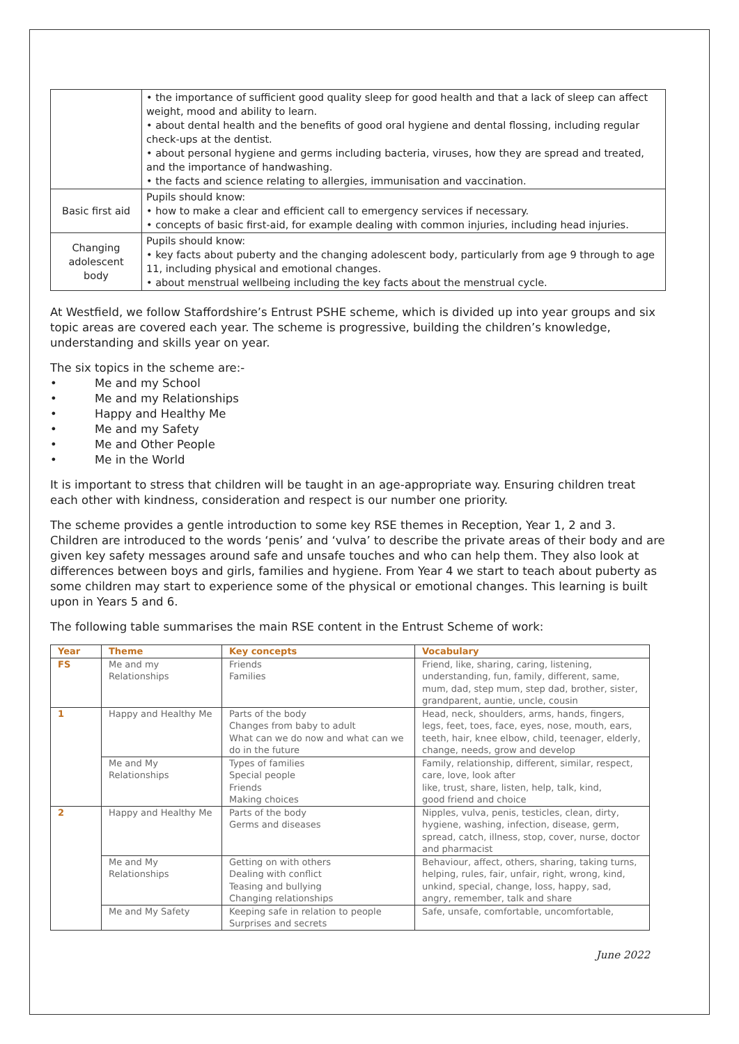| | • the importance of sufficient good quality sleep for good health and that a lack of sleep can affect weight, mood and ability to learn. • about dental health and the benefits of good oral hygiene and dental flossing, including regular check-ups at the dentist. • about personal hygiene and germs including bacteria, viruses, how they are spread and treated, and the importance of handwashing. • the facts and science relating to allergies, immunisation and vaccination. |
| Basic first aid | Pupils should know: • how to make a clear and efficient call to emergency services if necessary. • concepts of basic first-aid, for example dealing with common injuries, including head injuries. |
| Changing adolescent body | Pupils should know: • key facts about puberty and the changing adolescent body, particularly from age 9 through to age 11, including physical and emotional changes. • about menstrual wellbeing including the key facts about the menstrual cycle. |
At Westfield, we follow Staffordshire’s Entrust PSHE scheme, which is divided up into year groups and six topic areas are covered each year. The scheme is progressive, building the children’s knowledge, understanding and skills year on year.
The six topics in the scheme are:-
• Me and my School
• Me and my Relationships
• Happy and Healthy Me
• Me and my Safety
• Me and Other People
• Me in the World
It is important to stress that children will be taught in an age-appropriate way. Ensuring children treat each other with kindness, consideration and respect is our number one priority.
The scheme provides a gentle introduction to some key RSE themes in Reception, Year 1, 2 and 3. Children are introduced to the words ‘penis’ and ‘vulva’ to describe the private areas of their body and are given key safety messages around safe and unsafe touches and who can help them. They also look at differences between boys and girls, families and hygiene. From Year 4 we start to teach about puberty as some children may start to experience some of the physical or emotional changes. This learning is built upon in Years 5 and 6.
The following table summarises the main RSE content in the Entrust Scheme of work:
| Year | Theme | Key concepts | Vocabulary |
| --- | --- | --- | --- |
| FS | Me and my Relationships | Friends Families | Friend, like, sharing, caring, listening, understanding, fun, family, different, same, mum, dad, step mum, step dad, brother, sister, grandparent, auntie, uncle, cousin |
| 1 | Happy and Healthy Me | Parts of the body Changes from baby to adult What can we do now and what can we do in the future | Head, neck, shoulders, arms, hands, fingers, legs, feet, toes, face, eyes, nose, mouth, ears, teeth, hair, knee elbow, child, teenager, elderly, change, needs, grow and develop |
| | Me and My Relationships | Types of families Special people Friends Making choices | Family, relationship, different, similar, respect, care, love, look after like, trust, share, listen, help, talk, kind, good friend and choice |
| 2 | Happy and Healthy Me | Parts of the body Germs and diseases | Nipples, vulva, penis, testicles, clean, dirty, hygiene, washing, infection, disease, germ, spread, catch, illness, stop, cover, nurse, doctor and pharmacist |
| | Me and My Relationships | Getting on with others Dealing with conflict Teasing and bullying Changing relationships | Behaviour, affect, others, sharing, taking turns, helping, rules, fair, unfair, right, wrong, kind, unkind, special, change, loss, happy, sad, angry, remember, talk and share |
| | Me and My Safety | Keeping safe in relation to people Surprises and secrets | Safe, unsafe, comfortable, uncomfortable, |
June 2022